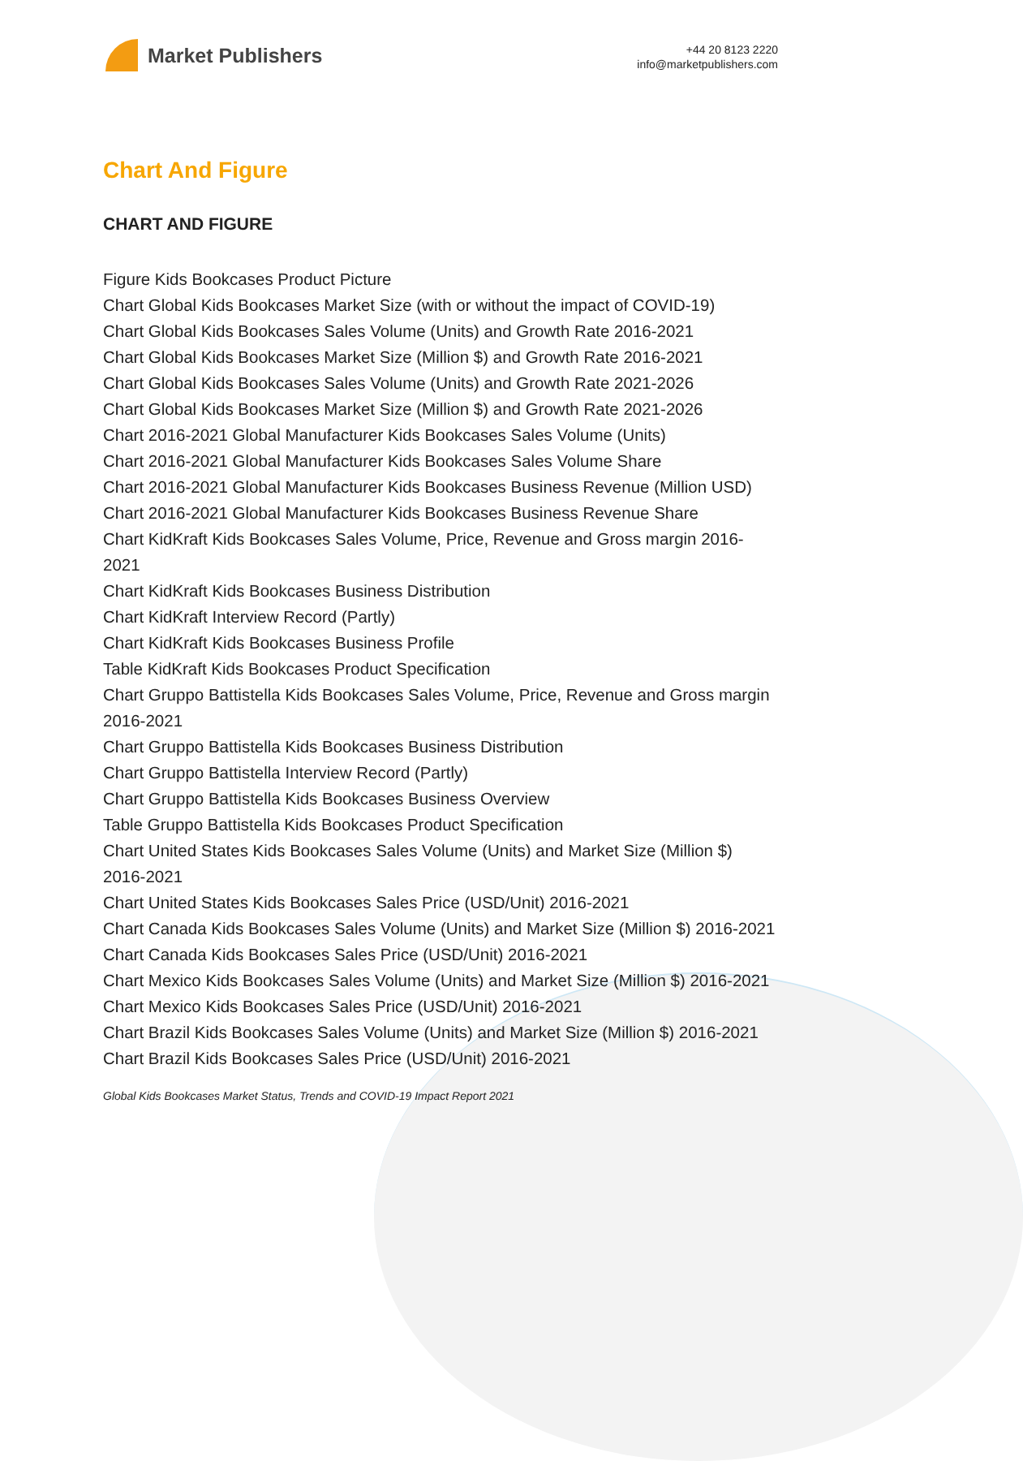Market Publishers
+44 20 8123 2220
info@marketpublishers.com
Chart And Figure
CHART AND FIGURE
Figure Kids Bookcases Product Picture
Chart Global Kids Bookcases Market Size (with or without the impact of COVID-19)
Chart Global Kids Bookcases Sales Volume (Units) and Growth Rate 2016-2021
Chart Global Kids Bookcases Market Size (Million $) and Growth Rate 2016-2021
Chart Global Kids Bookcases Sales Volume (Units) and Growth Rate 2021-2026
Chart Global Kids Bookcases Market Size (Million $) and Growth Rate 2021-2026
Chart 2016-2021 Global Manufacturer Kids Bookcases Sales Volume (Units)
Chart 2016-2021 Global Manufacturer Kids Bookcases Sales Volume Share
Chart 2016-2021 Global Manufacturer Kids Bookcases Business Revenue (Million USD)
Chart 2016-2021 Global Manufacturer Kids Bookcases Business Revenue Share
Chart KidKraft Kids Bookcases Sales Volume, Price, Revenue and Gross margin 2016-2021
Chart KidKraft Kids Bookcases Business Distribution
Chart KidKraft Interview Record (Partly)
Chart KidKraft Kids Bookcases Business Profile
Table KidKraft Kids Bookcases Product Specification
Chart Gruppo Battistella Kids Bookcases Sales Volume, Price, Revenue and Gross margin 2016-2021
Chart Gruppo Battistella Kids Bookcases Business Distribution
Chart Gruppo Battistella Interview Record (Partly)
Chart Gruppo Battistella Kids Bookcases Business Overview
Table Gruppo Battistella Kids Bookcases Product Specification
Chart United States Kids Bookcases Sales Volume (Units) and Market Size (Million $) 2016-2021
Chart United States Kids Bookcases Sales Price (USD/Unit) 2016-2021
Chart Canada Kids Bookcases Sales Volume (Units) and Market Size (Million $) 2016-2021
Chart Canada Kids Bookcases Sales Price (USD/Unit) 2016-2021
Chart Mexico Kids Bookcases Sales Volume (Units) and Market Size (Million $) 2016-2021
Chart Mexico Kids Bookcases Sales Price (USD/Unit) 2016-2021
Chart Brazil Kids Bookcases Sales Volume (Units) and Market Size (Million $) 2016-2021
Chart Brazil Kids Bookcases Sales Price (USD/Unit) 2016-2021
Global Kids Bookcases Market Status, Trends and COVID-19 Impact Report 2021